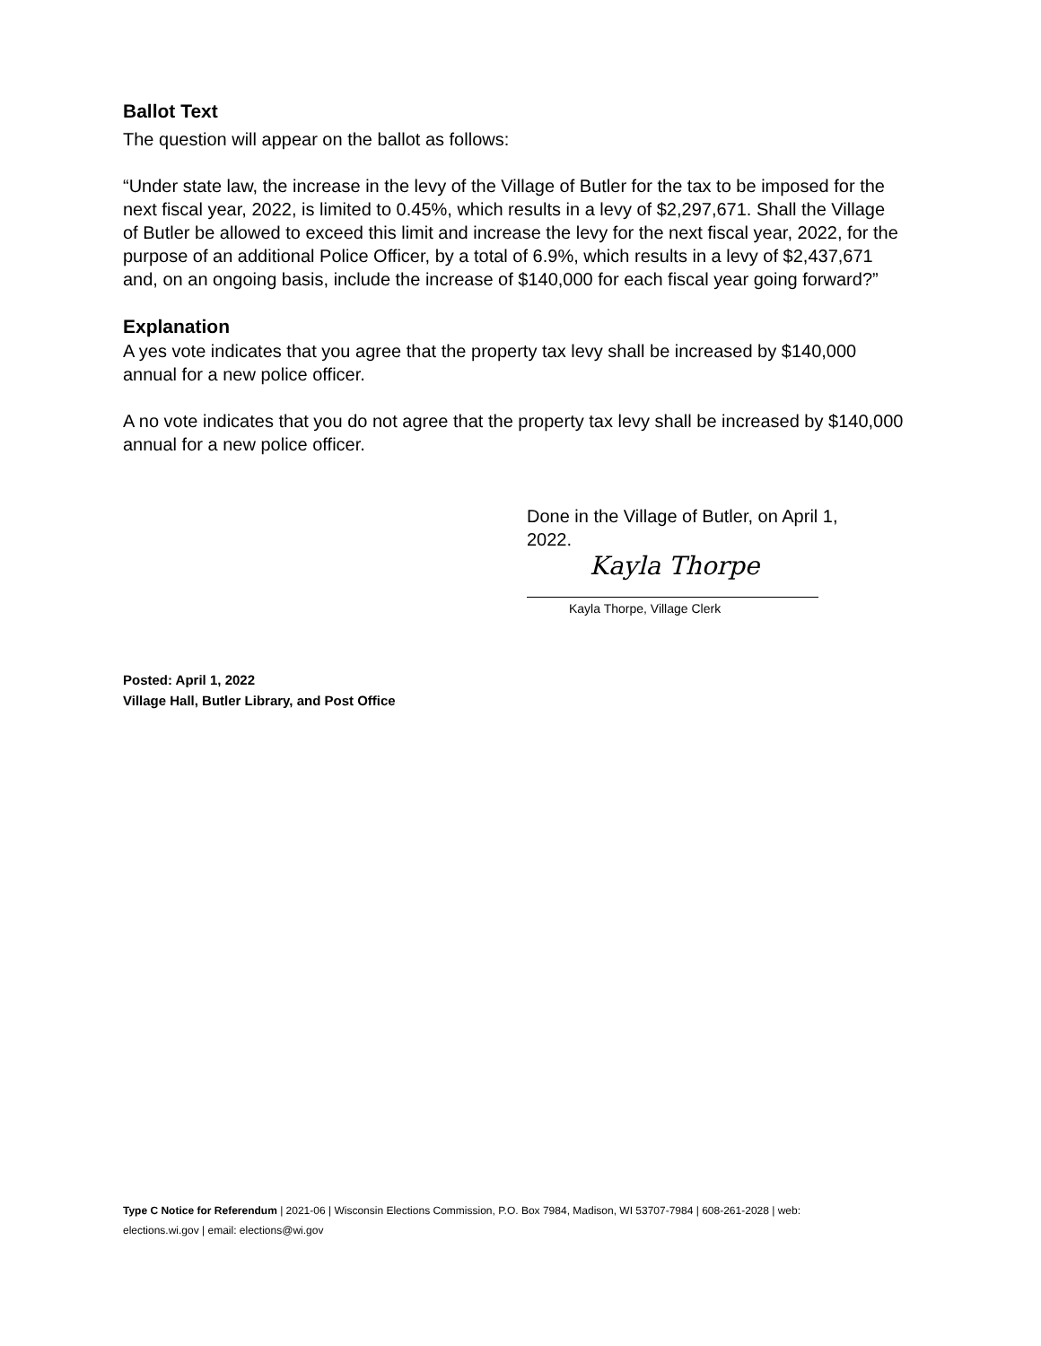Ballot Text
The question will appear on the ballot as follows:
“Under state law, the increase in the levy of the Village of Butler for the tax to be imposed for the next fiscal year, 2022, is limited to 0.45%, which results in a levy of $2,297,671. Shall the Village of Butler be allowed to exceed this limit and increase the levy for the next fiscal year, 2022, for the purpose of an additional Police Officer, by a total of 6.9%, which results in a levy of $2,437,671 and, on an ongoing basis, include the increase of $140,000 for each fiscal year going forward?”
Explanation
A yes vote indicates that you agree that the property tax levy shall be increased by $140,000 annual for a new police officer.
A no vote indicates that you do not agree that the property tax levy shall be increased by $140,000 annual for a new police officer.
Done in the Village of Butler, on April 1, 2022.
Kayla Thorpe
Kayla Thorpe, Village Clerk
Posted: April 1, 2022
Village Hall, Butler Library, and Post Office
Type C Notice for Referendum | 2021-06 | Wisconsin Elections Commission, P.O. Box 7984, Madison, WI 53707-7984 | 608-261-2028 | web: elections.wi.gov | email: elections@wi.gov